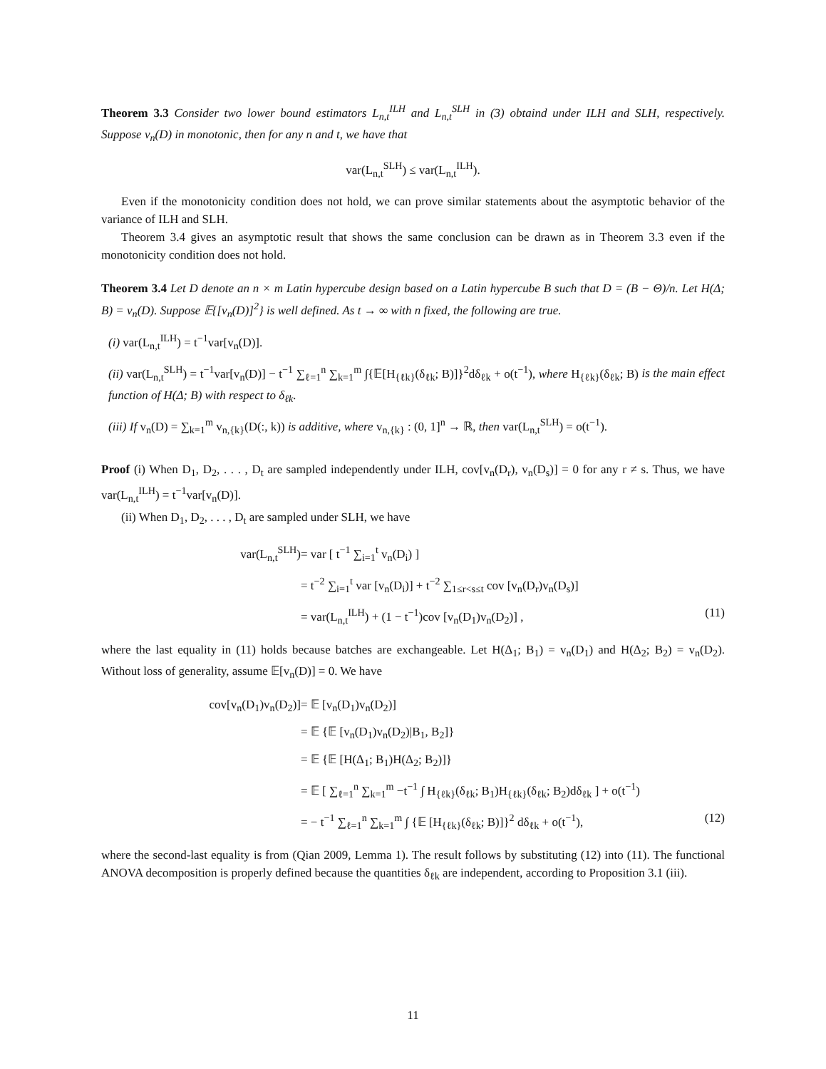Theorem 3.3 Consider two lower bound estimators L<sub>n,t</sub><sup>ILH</sup> and L<sub>n,t</sub><sup>SLH</sup> in (3) obtaind under ILH and SLH, respectively. Suppose v<sub>n</sub>(D) in monotonic, then for any n and t, we have that
var(L<sub>n,t</sub><sup>SLH</sup>) ≤ var(L<sub>n,t</sub><sup>ILH</sup>).
Even if the monotonicity condition does not hold, we can prove similar statements about the asymptotic behavior of the variance of ILH and SLH.
Theorem 3.4 gives an asymptotic result that shows the same conclusion can be drawn as in Theorem 3.3 even if the monotonicity condition does not hold.
Theorem 3.4 Let D denote an n × m Latin hypercube design based on a Latin hypercube B such that D = (B − Θ)/n. Let H(Δ; B) = v<sub>n</sub>(D). Suppose 𝔼{[v<sub>n</sub>(D)]<sup>2</sup>} is well defined. As t → ∞ with n fixed, the following are true.
(i) var(L<sub>n,t</sub><sup>ILH</sup>) = t<sup>−1</sup>var[v<sub>n</sub>(D)].
(ii) var(L<sub>n,t</sub><sup>SLH</sup>) = t<sup>−1</sup>var[v<sub>n</sub>(D)] − t<sup>−1</sup> ∑<sub>ℓ=1</sub><sup>n</sup> ∑<sub>k=1</sub><sup>m</sup> ∫{𝔼[H<sub>{ℓk}</sub>(δ<sub>ℓk</sub>; B)]}<sup>2</sup>dδ<sub>ℓk</sub> + o(t<sup>−1</sup>), where H<sub>{ℓk}</sub>(δ<sub>ℓk</sub>; B) is the main effect function of H(Δ; B) with respect to δ<sub>ℓk</sub>.
(iii) If v<sub>n</sub>(D) = ∑<sub>k=1</sub><sup>m</sup> v<sub>n,{k}</sub>(D(:, k)) is additive, where v<sub>n,{k}</sub> : (0, 1]<sup>n</sup> → ℝ, then var(L<sub>n,t</sub><sup>SLH</sup>) = o(t<sup>−1</sup>).
Proof (i) When D<sub>1</sub>, D<sub>2</sub>, . . . , D<sub>t</sub> are sampled independently under ILH, cov[v<sub>n</sub>(D<sub>r</sub>), v<sub>n</sub>(D<sub>s</sub>)] = 0 for any r ≠ s. Thus, we have var(L<sub>n,t</sub><sup>ILH</sup>) = t<sup>−1</sup>var[v<sub>n</sub>(D)].
(ii) When D<sub>1</sub>, D<sub>2</sub>, . . . , D<sub>t</sub> are sampled under SLH, we have
var(L<sub>n,t</sub><sup>SLH</sup>) = var [ t<sup>−1</sup> ∑<sub>i=1</sub><sup>t</sup> v<sub>n</sub>(D<sub>i</sub>) ]
= t<sup>−2</sup> ∑<sub>i=1</sub><sup>t</sup> var [v<sub>n</sub>(D<sub>i</sub>)] + t<sup>−2</sup> ∑<sub>1≤r<s≤t</sub> cov [v<sub>n</sub>(D<sub>r</sub>)v<sub>n</sub>(D<sub>s</sub>)]
= var(L<sub>n,t</sub><sup>ILH</sup>) + (1 − t<sup>−1</sup>)cov [v<sub>n</sub>(D<sub>1</sub>)v<sub>n</sub>(D<sub>2</sub>)] , (11)
where the last equality in (11) holds because batches are exchangeable. Let H(Δ<sub>1</sub>; B<sub>1</sub>) = v<sub>n</sub>(D<sub>1</sub>) and H(Δ<sub>2</sub>; B<sub>2</sub>) = v<sub>n</sub>(D<sub>2</sub>). Without loss of generality, assume 𝔼[v<sub>n</sub>(D)] = 0. We have
cov[v<sub>n</sub>(D<sub>1</sub>)v<sub>n</sub>(D<sub>2</sub>)] = 𝔼 [v<sub>n</sub>(D<sub>1</sub>)v<sub>n</sub>(D<sub>2</sub>)]
= 𝔼 {𝔼 [v<sub>n</sub>(D<sub>1</sub>)v<sub>n</sub>(D<sub>2</sub>)|B<sub>1</sub>, B<sub>2</sub>]}
= 𝔼 {𝔼 [H(Δ<sub>1</sub>; B<sub>1</sub>)H(Δ<sub>2</sub>; B<sub>2</sub>)]}
= 𝔼 [ ∑<sub>ℓ=1</sub><sup>n</sup> ∑<sub>k=1</sub><sup>m</sup> −t<sup>−1</sup> ∫ H<sub>{ℓk}</sub>(δ<sub>ℓk</sub>; B<sub>1</sub>)H<sub>{ℓk}</sub>(δ<sub>ℓk</sub>; B<sub>2</sub>)dδ<sub>ℓk</sub> ] + o(t<sup>−1</sup>)
= − t<sup>−1</sup> ∑<sub>ℓ=1</sub><sup>n</sup> ∑<sub>k=1</sub><sup>m</sup> ∫ {𝔼 [H<sub>{ℓk}</sub>(δ<sub>ℓk</sub>; B)]}<sup>2</sup> dδ<sub>ℓk</sub> + o(t<sup>−1</sup>), (12)
where the second-last equality is from (Qian 2009, Lemma 1). The result follows by substituting (12) into (11). The functional ANOVA decomposition is properly defined because the quantities δ<sub>ℓk</sub> are independent, according to Proposition 3.1 (iii).
11